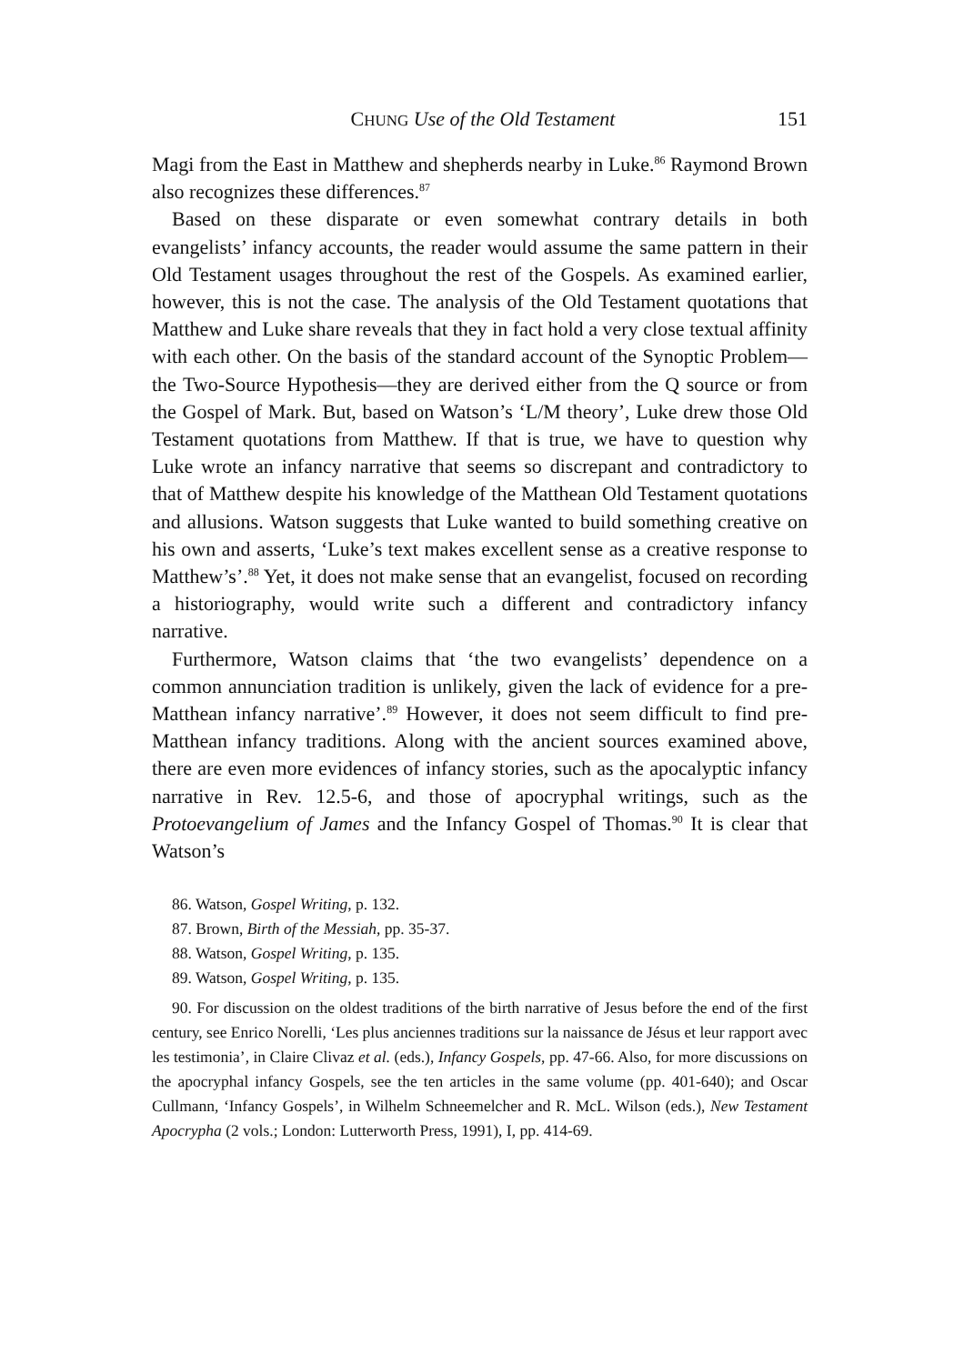CHUNG Use of the Old Testament 151
Magi from the East in Matthew and shepherds nearby in Luke.<sup>86</sup> Raymond Brown also recognizes these differences.<sup>87</sup>
Based on these disparate or even somewhat contrary details in both evangelists’ infancy accounts, the reader would assume the same pattern in their Old Testament usages throughout the rest of the Gospels. As examined earlier, however, this is not the case. The analysis of the Old Testament quotations that Matthew and Luke share reveals that they in fact hold a very close textual affinity with each other. On the basis of the standard account of the Synoptic Problem—the Two-Source Hypothesis—they are derived either from the Q source or from the Gospel of Mark. But, based on Watson’s ‘L/M theory’, Luke drew those Old Testament quotations from Matthew. If that is true, we have to question why Luke wrote an infancy narrative that seems so discrepant and contradictory to that of Matthew despite his knowledge of the Matthean Old Testament quotations and allusions. Watson suggests that Luke wanted to build something creative on his own and asserts, ‘Luke’s text makes excellent sense as a creative response to Matthew’s’.<sup>88</sup> Yet, it does not make sense that an evangelist, focused on recording a historiography, would write such a different and contradictory infancy narrative.
Furthermore, Watson claims that ‘the two evangelists’ dependence on a common annunciation tradition is unlikely, given the lack of evidence for a pre-Matthean infancy narrative’.<sup>89</sup> However, it does not seem difficult to find pre-Matthean infancy traditions. Along with the ancient sources examined above, there are even more evidences of infancy stories, such as the apocalyptic infancy narrative in Rev. 12.5-6, and those of apocryphal writings, such as the Protoevangelium of James and the Infancy Gospel of Thomas.<sup>90</sup> It is clear that Watson’s
86. Watson, Gospel Writing, p. 132.
87. Brown, Birth of the Messiah, pp. 35-37.
88. Watson, Gospel Writing, p. 135.
89. Watson, Gospel Writing, p. 135.
90. For discussion on the oldest traditions of the birth narrative of Jesus before the end of the first century, see Enrico Norelli, ‘Les plus anciennes traditions sur la naissance de Jésus et leur rapport avec les testimonia’, in Claire Clivaz et al. (eds.), Infancy Gospels, pp. 47-66. Also, for more discussions on the apocryphal infancy Gospels, see the ten articles in the same volume (pp. 401-640); and Oscar Cullmann, ‘Infancy Gospels’, in Wilhelm Schneemelcher and R. McL. Wilson (eds.), New Testament Apocrypha (2 vols.; London: Lutterworth Press, 1991), I, pp. 414-69.